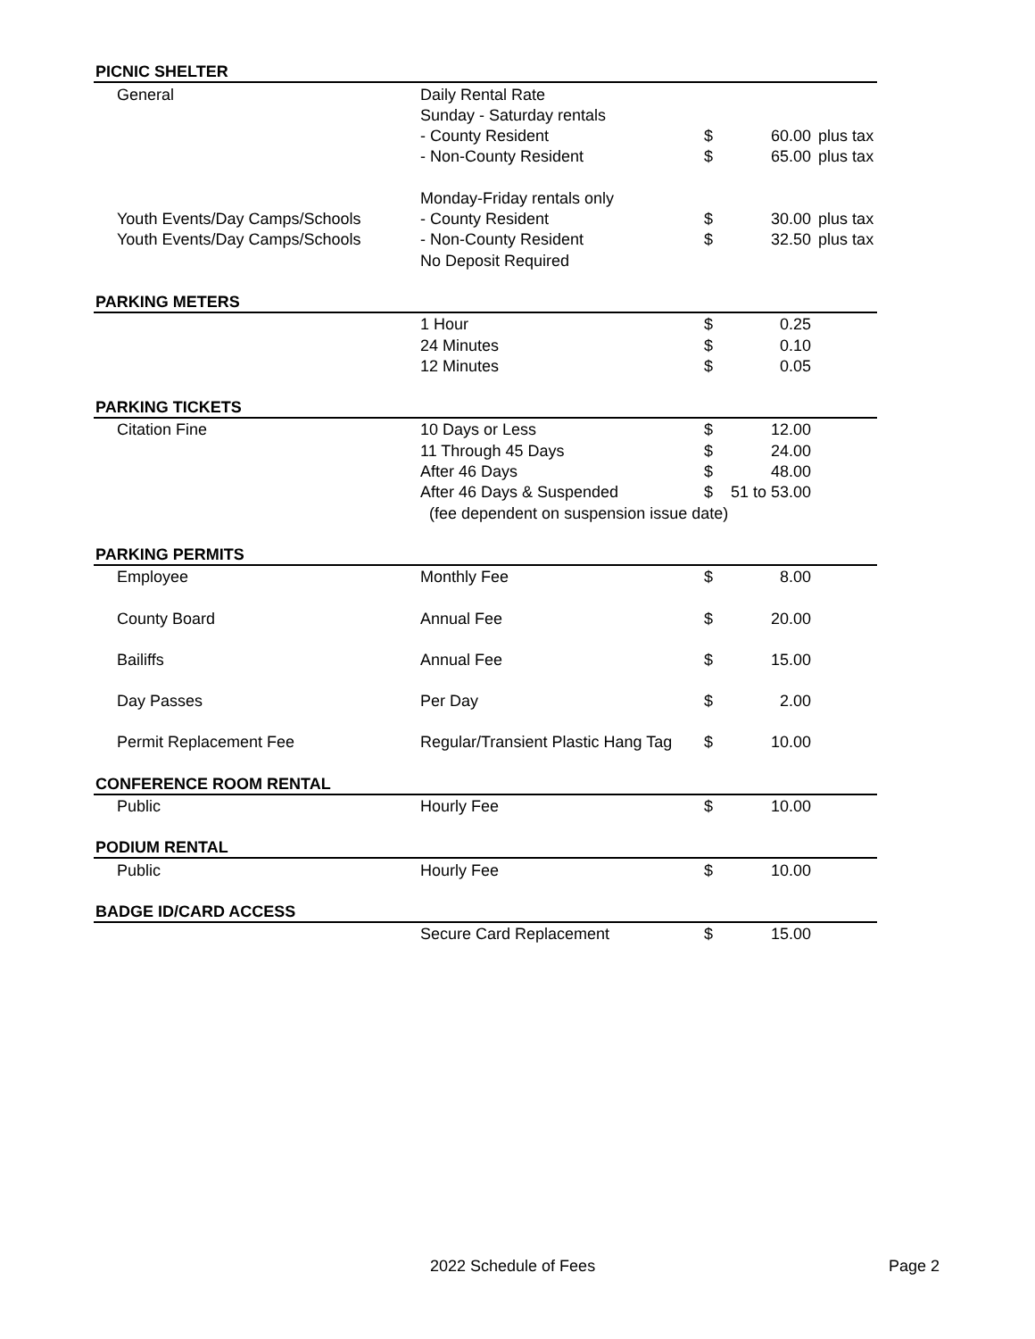| PICNIC SHELTER | | | | |
| General | Daily Rental Rate | | | |
| | Sunday - Saturday rentals | | | |
| | - County Resident | $ | 60.00 | plus tax |
| | - Non-County Resident | $ | 65.00 | plus tax |
| | Monday-Friday rentals only | | | |
| Youth Events/Day Camps/Schools | - County Resident | $ | 30.00 | plus tax |
| Youth Events/Day Camps/Schools | - Non-County Resident | $ | 32.50 | plus tax |
| | No Deposit Required | | | |
| PARKING METERS | | | | |
| | 1 Hour | $ | 0.25 | |
| | 24 Minutes | $ | 0.10 | |
| | 12 Minutes | $ | 0.05 | |
| PARKING TICKETS | | | | |
| Citation Fine | 10 Days or Less | $ | 12.00 | |
| | 11 Through 45 Days | $ | 24.00 | |
| | After 46 Days | $ | 48.00 | |
| | After 46 Days & Suspended | $ | 51 to 53.00 | |
| | (fee dependent on suspension issue date) | | | |
| PARKING PERMITS | | | | |
| Employee | Monthly Fee | $ | 8.00 | |
| County Board | Annual Fee | $ | 20.00 | |
| Bailiffs | Annual Fee | $ | 15.00 | |
| Day Passes | Per Day | $ | 2.00 | |
| Permit Replacement Fee | Regular/Transient Plastic Hang Tag | $ | 10.00 | |
| CONFERENCE ROOM RENTAL | | | | |
| Public | Hourly Fee | $ | 10.00 | |
| PODIUM RENTAL | | | | |
| Public | Hourly Fee | $ | 10.00 | |
| BADGE ID/CARD ACCESS | | | | |
| | Secure Card Replacement | $ | 15.00 | |
2022 Schedule of Fees Page 2